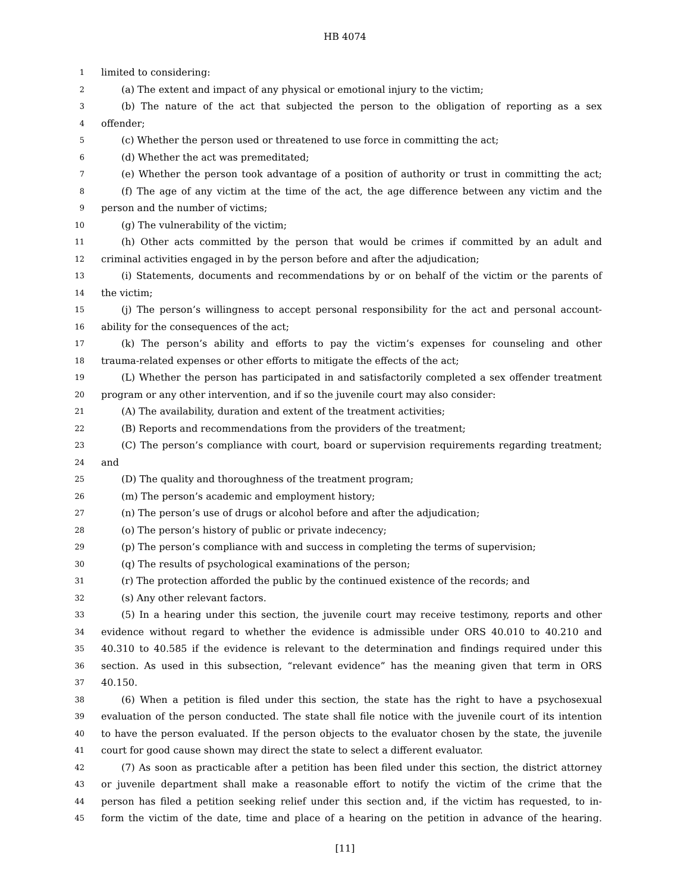HB 4074
1 limited to considering:
2 (a) The extent and impact of any physical or emotional injury to the victim;
3 (b) The nature of the act that subjected the person to the obligation of reporting as a sex
4 offender;
5 (c) Whether the person used or threatened to use force in committing the act;
6 (d) Whether the act was premeditated;
7 (e) Whether the person took advantage of a position of authority or trust in committing the act;
8 (f) The age of any victim at the time of the act, the age difference between any victim and the
9 person and the number of victims;
10 (g) The vulnerability of the victim;
11 (h) Other acts committed by the person that would be crimes if committed by an adult and
12 criminal activities engaged in by the person before and after the adjudication;
13 (i) Statements, documents and recommendations by or on behalf of the victim or the parents of
14 the victim;
15 (j) The person’s willingness to accept personal responsibility for the act and personal account-
16 ability for the consequences of the act;
17 (k) The person’s ability and efforts to pay the victim’s expenses for counseling and other
18 trauma-related expenses or other efforts to mitigate the effects of the act;
19 (L) Whether the person has participated in and satisfactorily completed a sex offender treatment
20 program or any other intervention, and if so the juvenile court may also consider:
21 (A) The availability, duration and extent of the treatment activities;
22 (B) Reports and recommendations from the providers of the treatment;
23 (C) The person’s compliance with court, board or supervision requirements regarding treatment;
24 and
25 (D) The quality and thoroughness of the treatment program;
26 (m) The person’s academic and employment history;
27 (n) The person’s use of drugs or alcohol before and after the adjudication;
28 (o) The person’s history of public or private indecency;
29 (p) The person’s compliance with and success in completing the terms of supervision;
30 (q) The results of psychological examinations of the person;
31 (r) The protection afforded the public by the continued existence of the records; and
32 (s) Any other relevant factors.
33 (5) In a hearing under this section, the juvenile court may receive testimony, reports and other
34 evidence without regard to whether the evidence is admissible under ORS 40.010 to 40.210 and
35 40.310 to 40.585 if the evidence is relevant to the determination and findings required under this
36 section. As used in this subsection, “relevant evidence” has the meaning given that term in ORS
37 40.150.
38 (6) When a petition is filed under this section, the state has the right to have a psychosexual
39 evaluation of the person conducted. The state shall file notice with the juvenile court of its intention
40 to have the person evaluated. If the person objects to the evaluator chosen by the state, the juvenile
41 court for good cause shown may direct the state to select a different evaluator.
42 (7) As soon as practicable after a petition has been filed under this section, the district attorney
43 or juvenile department shall make a reasonable effort to notify the victim of the crime that the
44 person has filed a petition seeking relief under this section and, if the victim has requested, to in-
45 form the victim of the date, time and place of a hearing on the petition in advance of the hearing.
[11]